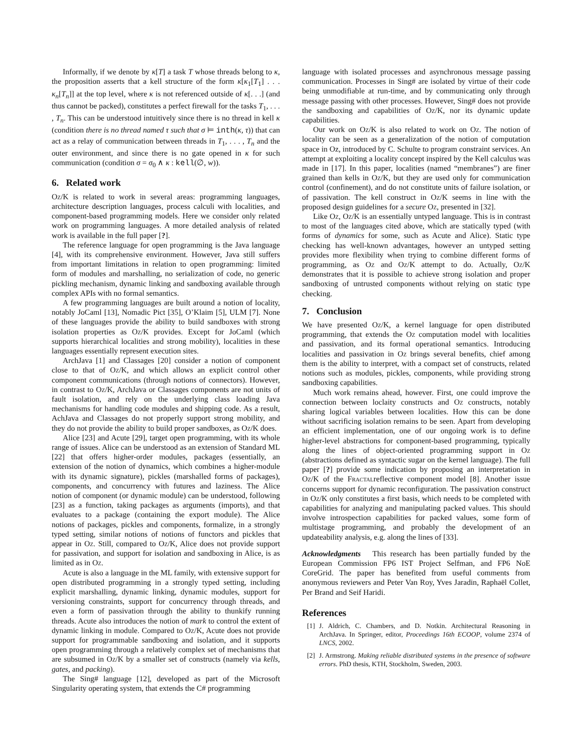Informally, if we denote by κ[T] a task T whose threads belong to κ, the proposition asserts that a kell structure of the form κ[κ<sub>1</sub>[T<sub>1</sub>] . . . κ<sub>n</sub>[T<sub>n</sub>]] at the top level, where κ is not referenced outside of κ[. . .] (and thus cannot be packed), constitutes a perfect firewall for the tasks T<sub>1</sub>, . . . , T<sub>n</sub>. This can be understood intuitively since there is no thread in kell κ (condition there is no thread named τ such that σ ⊨ inth(κ, τ)) that can act as a relay of communication between threads in T<sub>1</sub>, . . . , T<sub>n</sub> and the outer environment, and since there is no gate opened in κ for such communication (condition σ = σ<sub>0</sub> ∧ κ : kell(∅, w)).
6. Related work
Oz/K is related to work in several areas: programming languages, architecture description languages, process calculi with localities, and component-based programming models. Here we consider only related work on programming languages. A more detailed analysis of related work is available in the full paper [?].
The reference language for open programming is the Java language [4], with its comprehensive environment. However, Java still suffers from important limitations in relation to open programming: limited form of modules and marshalling, no serialization of code, no generic pickling mechanism, dynamic linking and sandboxing available through complex APIs with no formal semantics.
A few programming languages are built around a notion of locality, notably JoCaml [13], Nomadic Pict [35], O’Klaim [5], ULM [7]. None of these languages provide the ability to build sandboxes with strong isolation properties as Oz/K provides. Except for JoCaml (which supports hierarchical localities and strong mobility), localities in these languages essentially represent execution sites.
ArchJava [1] and Classages [20] consider a notion of component close to that of Oz/K, and which allows an explicit control other component communications (through notions of connectors). However, in contrast to Oz/K, ArchJava or Classages components are not units of fault isolation, and rely on the underlying class loading Java mechanisms for handling code modules and shipping code. As a result, AchJava and Classages do not properly support strong mobility, and they do not provide the ability to build proper sandboxes, as Oz/K does.
Alice [23] and Acute [29], target open programming, with its whole range of issues. Alice can be understood as an extension of Standard ML [22] that offers higher-order modules, packages (essentially, an extension of the notion of dynamics, which combines a higher-module with its dynamic signature), pickles (marshalled forms of packages), components, and concurrency with futures and laziness. The Alice notion of component (or dynamic module) can be understood, following [23] as a function, taking packages as arguments (imports), and that evaluates to a package (containing the export module). The Alice notions of packages, pickles and components, formalize, in a strongly typed setting, similar notions of notions of functors and pickles that appear in Oz. Still, compared to Oz/K, Alice does not provide support for passivation, and support for isolation and sandboxing in Alice, is as limited as in Oz.
Acute is also a language in the ML family, with extensive support for open distributed programming in a strongly typed setting, including explicit marshalling, dynamic linking, dynamic modules, support for versioning constraints, support for concurrency through threads, and even a form of passivation through the ability to thunkify running threads. Acute also introduces the notion of mark to control the extent of dynamic linking in module. Compared to Oz/K, Acute does not provide support for programmable sandboxing and isolation, and it supports open programming through a relatively complex set of mechanisms that are subsumed in Oz/K by a smaller set of constructs (namely via kells, gates, and packing).
The Sing# language [12], developed as part of the Microsoft Singularity operating system, that extends the C# programming
language with isolated processes and asynchronous message passing communication. Processes in Sing# are isolated by virtue of their code being unmodifiable at run-time, and by communicating only through message passing with other processes. However, Sing# does not provide the sandboxing and capabilities of Oz/K, nor its dynamic update capabilities.
Our work on Oz/K is also related to work on Oz. The notion of locality can be seen as a generalization of the notion of computation space in Oz, introduced by C. Schulte to program constraint services. An attempt at exploiting a locality concept inspired by the Kell calculus was made in [17]. In this paper, localities (named “membranes”) are finer grained than kells in Oz/K, but they are used only for communication control (confinement), and do not constitute units of failure isolation, or of passivation. The kell construct in Oz/K seems in line with the proposed design guidelines for a secure Oz, presented in [32].
Like Oz, Oz/K is an essentially untyped language. This is in contrast to most of the languages cited above, which are statically typed (with forms of dynamics for some, such as Acute and Alice). Static type checking has well-known advantages, however an untyped setting provides more flexibility when trying to combine different forms of programming, as Oz and Oz/K attempt to do. Actually, Oz/K demonstrates that it is possible to achieve strong isolation and proper sandboxing of untrusted components without relying on static type checking.
7. Conclusion
We have presented Oz/K, a kernel language for open distributed programming, that extends the Oz computation model with localities and passivation, and its formal operational semantics. Introducing localities and passivation in Oz brings several benefits, chief among them is the ability to interpret, with a compact set of constructs, related notions such as modules, pickles, components, while providing strong sandboxing capabilities.
Much work remains ahead, however. First, one could improve the connection between loclaity constructs and Oz constructs, notably sharing logical variables between localities. How this can be done without sacrificing isolation remains to be seen. Apart from developing an efficient implementation, one of our ongoing work is to define higher-level abstractions for component-based programming, typically along the lines of object-oriented programming support in Oz (abstractions defined as syntactic sugar on the kernel language). The full paper [?] provide some indication by proposing an interpretation in Oz/K of the Fractalreflective component model [8]. Another issue concerns support for dynamic reconfiguration. The passivation construct in Oz/K only constitutes a first basis, which needs to be completed with capabilities for analyzing and manipulating packed values. This should involve introspection capabilities for packed values, some form of multistage programming, and probably the development of an updateability analysis, e.g. along the lines of [33].
Acknowledgments This research has been partially funded by the European Commission FP6 IST Project Selfman, and FP6 NoE CoreGrid. The paper has benefited from useful comments from anonymous reviewers and Peter Van Roy, Yves Jaradin, Raphaël Collet, Per Brand and Seif Haridi.
References
[1]
J. Aldrich, C. Chambers, and D. Notkin. Architectural Reasoning in ArchJava. In Springer, editor, Proceedings 16th ECOOP, volume 2374 of LNCS, 2002.
[2]
J. Armstrong. Making reliable distributed systems in the presence of software errors. PhD thesis, KTH, Stockholm, Sweden, 2003.